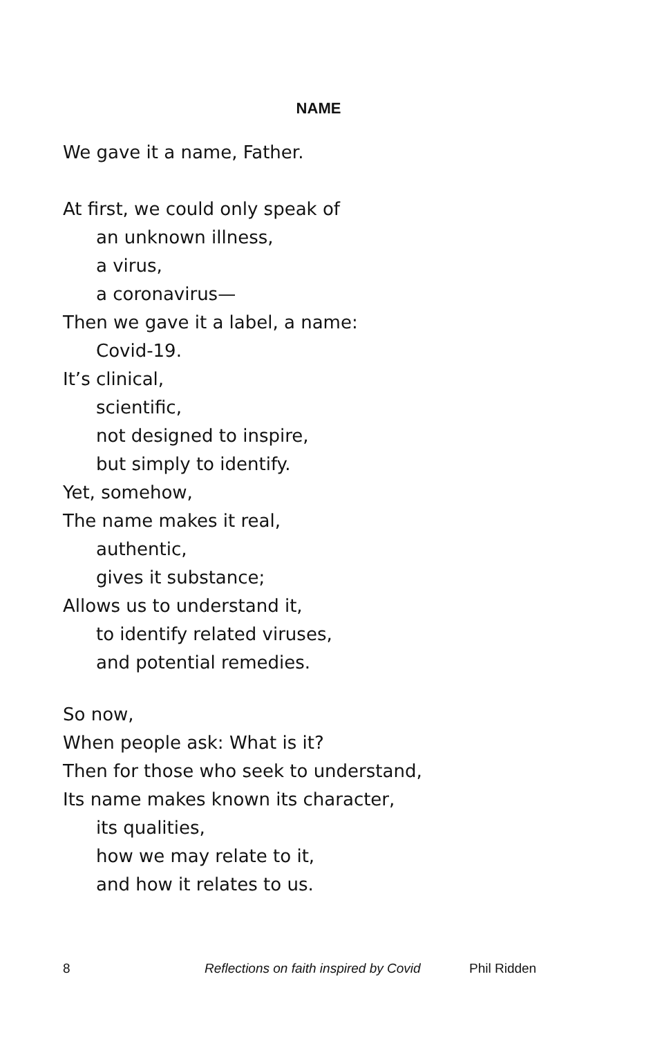NAME
We gave it a name, Father.
At first, we could only speak of
an unknown illness,
a virus,
a coronavirus—
Then we gave it a label, a name:
Covid-19.
It’s clinical,
scientific,
not designed to inspire,
but simply to identify.
Yet, somehow,
The name makes it real,
authentic,
gives it substance;
Allows us to understand it,
to identify related viruses,
and potential remedies.
So now,
When people ask: What is it?
Then for those who seek to understand,
Its name makes known its character,
its qualities,
how we may relate to it,
and how it relates to us.
8 Reflections on faith inspired by Covid Phil Ridden